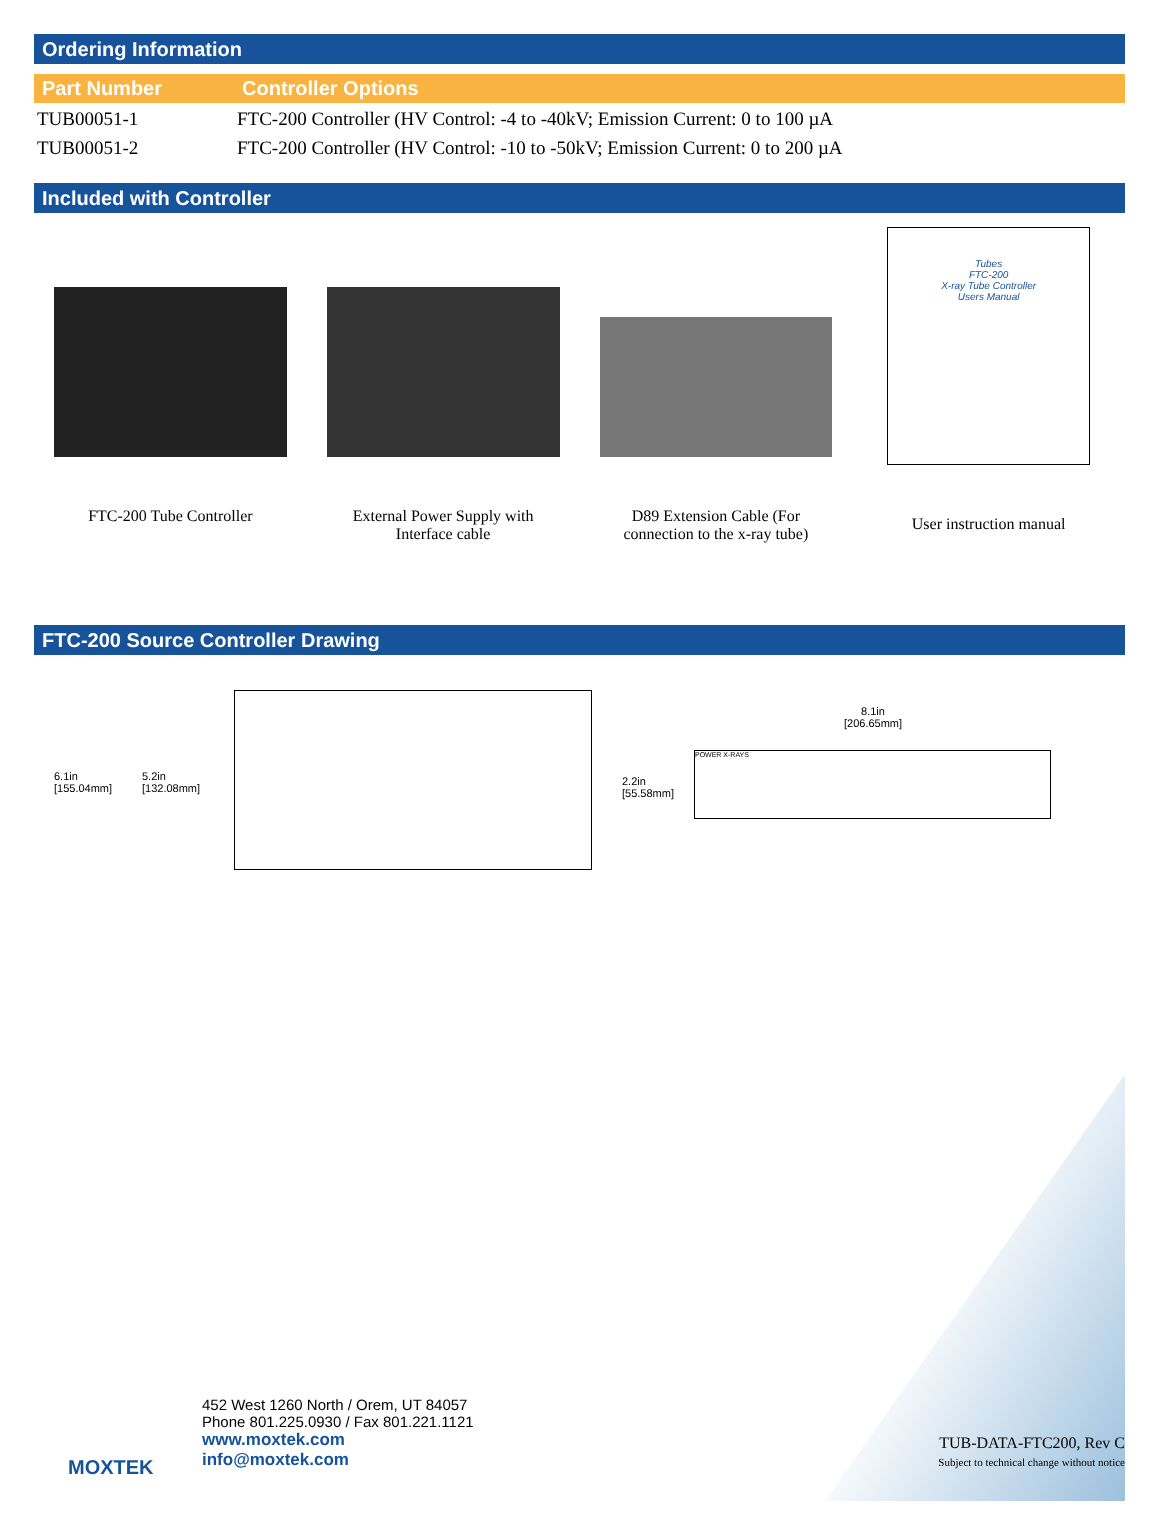Ordering Information
| Part Number | Controller Options |
| --- | --- |
| TUB00051-1 | FTC-200 Controller (HV Control: -4 to -40kV; Emission Current: 0 to 100 µA |
| TUB00051-2 | FTC-200 Controller (HV Control: -10 to -50kV; Emission Current: 0 to 200 µA |
Included with Controller
FTC-200 Tube Controller External Power Supply with
Interface cable
D89 Extension Cable (For
connection to the x-ray tube)
Tubes
FTC-200
X-ray Tube Controller
Users Manual
User instruction manual
FTC-200 Source Controller Drawing
6.1in
[155.04mm]
5.2in
[132.08mm]
8.1in
[206.65mm]
2.2in
[55.58mm]
POWER X-RAYS
MOXTEK
452 West 1260 North / Orem, UT 84057
Phone 801.225.0930 / Fax 801.221.1121
www.moxtek.com
info@moxtek.com
TUB-DATA-FTC200, Rev C
Subject to technical change without notice